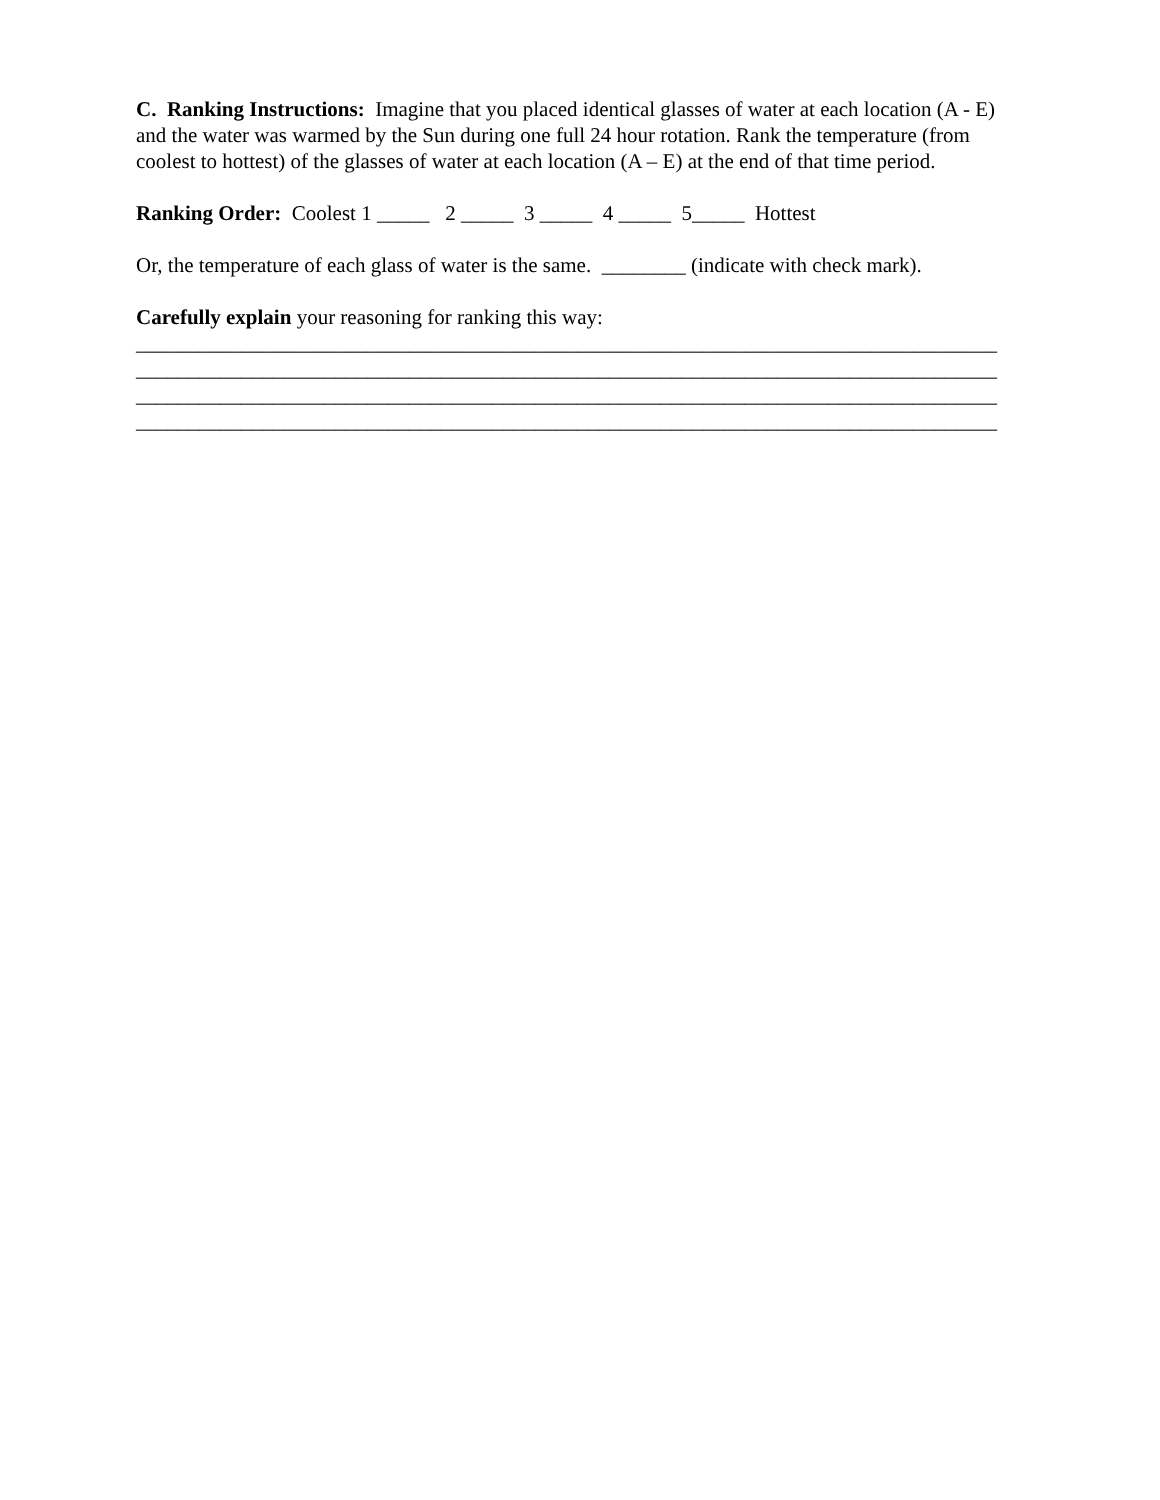C. Ranking Instructions: Imagine that you placed identical glasses of water at each location (A - E) and the water was warmed by the Sun during one full 24 hour rotation. Rank the temperature (from coolest to hottest) of the glasses of water at each location (A – E) at the end of that time period.
Ranking Order: Coolest 1 _____ 2 _____ 3 _____ 4 _____ 5_____ Hottest
Or, the temperature of each glass of water is the same. ________ (indicate with check mark).
Carefully explain your reasoning for ranking this way:
__________________________________________________________________________________
__________________________________________________________________________________
__________________________________________________________________________________
__________________________________________________________________________________